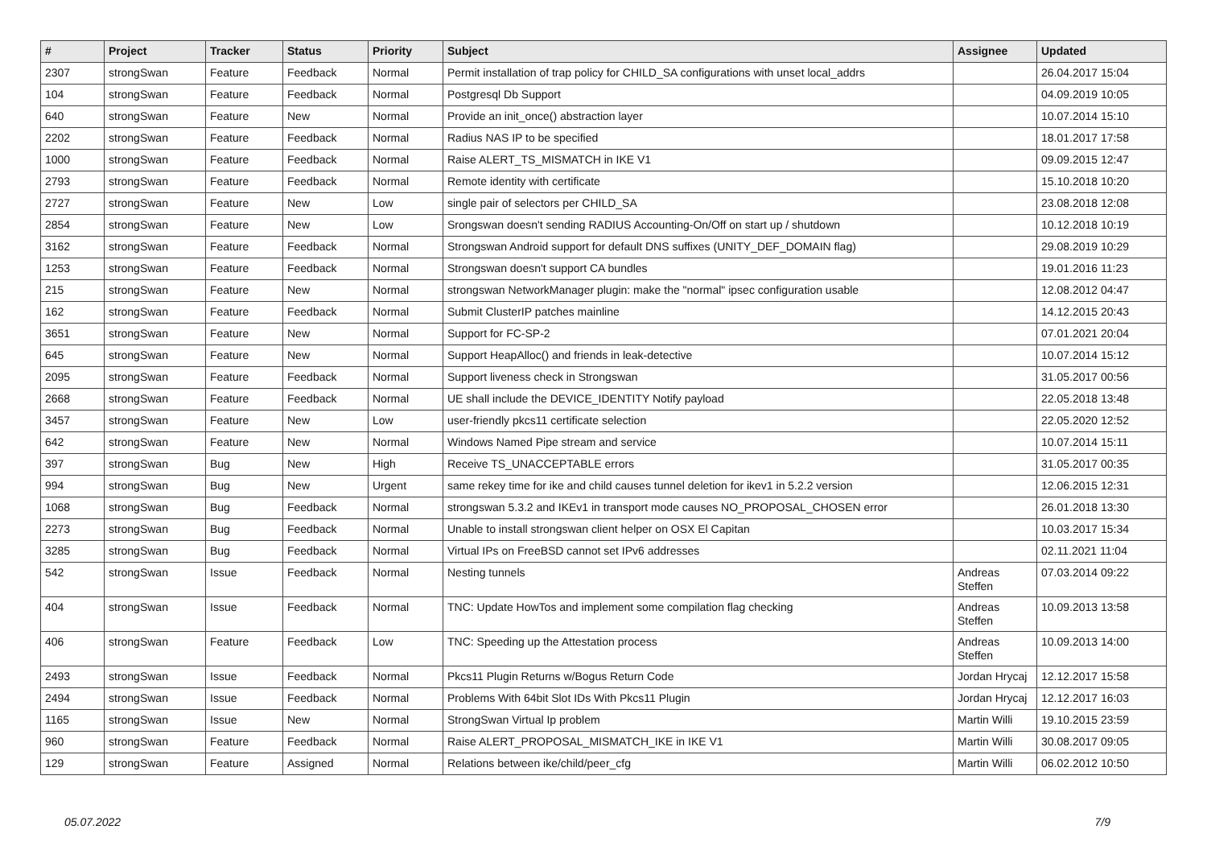| # | Project | Tracker | Status | Priority | Subject | Assignee | Updated |
| --- | --- | --- | --- | --- | --- | --- | --- |
| 2307 | strongSwan | Feature | Feedback | Normal | Permit installation of trap policy for CHILD_SA configurations with unset local_addrs | | 26.04.2017 15:04 |
| 104 | strongSwan | Feature | Feedback | Normal | Postgresql Db Support | | 04.09.2019 10:05 |
| 640 | strongSwan | Feature | New | Normal | Provide an init_once() abstraction layer | | 10.07.2014 15:10 |
| 2202 | strongSwan | Feature | Feedback | Normal | Radius NAS IP to be specified | | 18.01.2017 17:58 |
| 1000 | strongSwan | Feature | Feedback | Normal | Raise ALERT_TS_MISMATCH in IKE V1 | | 09.09.2015 12:47 |
| 2793 | strongSwan | Feature | Feedback | Normal | Remote identity with certificate | | 15.10.2018 10:20 |
| 2727 | strongSwan | Feature | New | Low | single pair of selectors per CHILD_SA | | 23.08.2018 12:08 |
| 2854 | strongSwan | Feature | New | Low | Srongswan doesn't sending RADIUS Accounting-On/Off on start up / shutdown | | 10.12.2018 10:19 |
| 3162 | strongSwan | Feature | Feedback | Normal | Strongswan Android support for default DNS suffixes (UNITY_DEF_DOMAIN flag) | | 29.08.2019 10:29 |
| 1253 | strongSwan | Feature | Feedback | Normal | Strongswan doesn't support CA bundles | | 19.01.2016 11:23 |
| 215 | strongSwan | Feature | New | Normal | strongswan NetworkManager plugin: make the "normal" ipsec configuration usable | | 12.08.2012 04:47 |
| 162 | strongSwan | Feature | Feedback | Normal | Submit ClusterIP patches mainline | | 14.12.2015 20:43 |
| 3651 | strongSwan | Feature | New | Normal | Support for FC-SP-2 | | 07.01.2021 20:04 |
| 645 | strongSwan | Feature | New | Normal | Support HeapAlloc() and friends in leak-detective | | 10.07.2014 15:12 |
| 2095 | strongSwan | Feature | Feedback | Normal | Support liveness check in Strongswan | | 31.05.2017 00:56 |
| 2668 | strongSwan | Feature | Feedback | Normal | UE shall include the DEVICE_IDENTITY Notify payload | | 22.05.2018 13:48 |
| 3457 | strongSwan | Feature | New | Low | user-friendly pkcs11 certificate selection | | 22.05.2020 12:52 |
| 642 | strongSwan | Feature | New | Normal | Windows Named Pipe stream and service | | 10.07.2014 15:11 |
| 397 | strongSwan | Bug | New | High | Receive TS_UNACCEPTABLE errors | | 31.05.2017 00:35 |
| 994 | strongSwan | Bug | New | Urgent | same rekey time for ike and child causes tunnel deletion for ikev1 in 5.2.2 version | | 12.06.2015 12:31 |
| 1068 | strongSwan | Bug | Feedback | Normal | strongswan 5.3.2 and IKEv1 in transport mode causes NO_PROPOSAL_CHOSEN error | | 26.01.2018 13:30 |
| 2273 | strongSwan | Bug | Feedback | Normal | Unable to install strongswan client helper on OSX El Capitan | | 10.03.2017 15:34 |
| 3285 | strongSwan | Bug | Feedback | Normal | Virtual IPs on FreeBSD cannot set IPv6 addresses | | 02.11.2021 11:04 |
| 542 | strongSwan | Issue | Feedback | Normal | Nesting tunnels | Andreas Steffen | 07.03.2014 09:22 |
| 404 | strongSwan | Issue | Feedback | Normal | TNC: Update HowTos and implement some compilation flag checking | Andreas Steffen | 10.09.2013 13:58 |
| 406 | strongSwan | Feature | Feedback | Low | TNC: Speeding up the Attestation process | Andreas Steffen | 10.09.2013 14:00 |
| 2493 | strongSwan | Issue | Feedback | Normal | Pkcs11 Plugin Returns w/Bogus Return Code | Jordan Hrycaj | 12.12.2017 15:58 |
| 2494 | strongSwan | Issue | Feedback | Normal | Problems With 64bit Slot IDs With Pkcs11 Plugin | Jordan Hrycaj | 12.12.2017 16:03 |
| 1165 | strongSwan | Issue | New | Normal | StrongSwan Virtual Ip problem | Martin Willi | 19.10.2015 23:59 |
| 960 | strongSwan | Feature | Feedback | Normal | Raise ALERT_PROPOSAL_MISMATCH_IKE in IKE V1 | Martin Willi | 30.08.2017 09:05 |
| 129 | strongSwan | Feature | Assigned | Normal | Relations between ike/child/peer_cfg | Martin Willi | 06.02.2012 10:50 |
05.07.2022 7/9